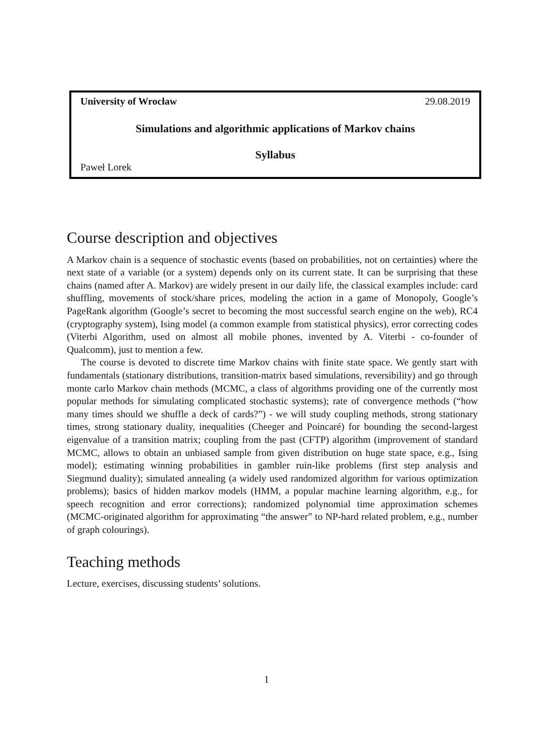University of Wrocław 29.08.2019
Simulations and algorithmic applications of Markov chains
Syllabus
Paweł Lorek
Course description and objectives
A Markov chain is a sequence of stochastic events (based on probabilities, not on certainties) where the next state of a variable (or a system) depends only on its current state. It can be surprising that these chains (named after A. Markov) are widely present in our daily life, the classical examples include: card shuffling, movements of stock/share prices, modeling the action in a game of Monopoly, Google’s PageRank algorithm (Google’s secret to becoming the most successful search engine on the web), RC4 (cryptography system), Ising model (a common example from statistical physics), error correcting codes (Viterbi Algorithm, used on almost all mobile phones, invented by A. Viterbi - co-founder of Qualcomm), just to mention a few.
The course is devoted to discrete time Markov chains with finite state space. We gently start with fundamentals (stationary distributions, transition-matrix based simulations, reversibility) and go through monte carlo Markov chain methods (MCMC, a class of algorithms providing one of the currently most popular methods for simulating complicated stochastic systems); rate of convergence methods (“how many times should we shuffle a deck of cards?”) - we will study coupling methods, strong stationary times, strong stationary duality, inequalities (Cheeger and Poincaré) for bounding the second-largest eigenvalue of a transition matrix; coupling from the past (CFTP) algorithm (improvement of standard MCMC, allows to obtain an unbiased sample from given distribution on huge state space, e.g., Ising model); estimating winning probabilities in gambler ruin-like problems (first step analysis and Siegmund duality); simulated annealing (a widely used randomized algorithm for various optimization problems); basics of hidden markov models (HMM, a popular machine learning algorithm, e.g., for speech recognition and error corrections); randomized polynomial time approximation schemes (MCMC-originated algorithm for approximating “the answer” to NP-hard related problem, e.g., number of graph colourings).
Teaching methods
Lecture, exercises, discussing students’ solutions.
1